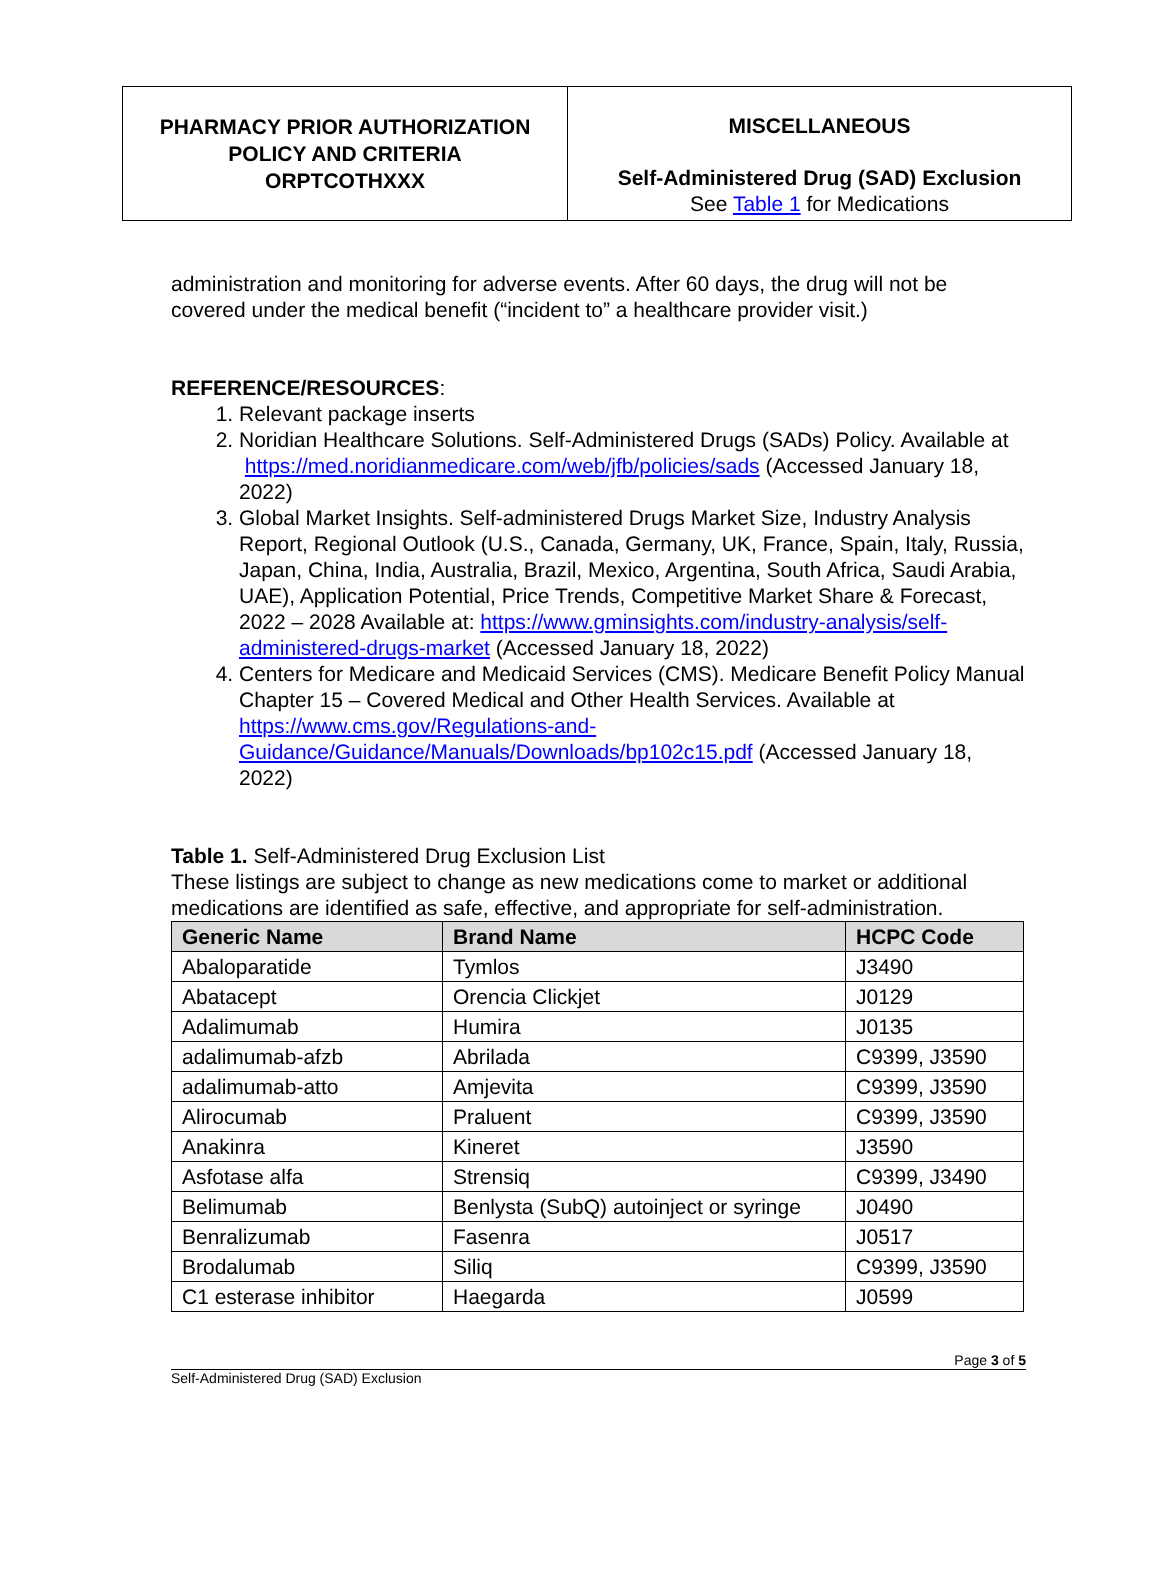PHARMACY PRIOR AUTHORIZATION
POLICY AND CRITERIA
ORPTCOTHXXX
MISCELLANEOUS
Self-Administered Drug (SAD) Exclusion
See Table 1 for Medications
administration and monitoring for adverse events. After 60 days, the drug will not be covered under the medical benefit (“incident to” a healthcare provider visit.)
REFERENCE/RESOURCES:
1. Relevant package inserts
2. Noridian Healthcare Solutions. Self-Administered Drugs (SADs) Policy. Available at https://med.noridianmedicare.com/web/jfb/policies/sads (Accessed January 18, 2022)
3. Global Market Insights. Self-administered Drugs Market Size, Industry Analysis Report, Regional Outlook (U.S., Canada, Germany, UK, France, Spain, Italy, Russia, Japan, China, India, Australia, Brazil, Mexico, Argentina, South Africa, Saudi Arabia, UAE), Application Potential, Price Trends, Competitive Market Share & Forecast, 2022 – 2028 Available at: https://www.gminsights.com/industry-analysis/self-administered-drugs-market (Accessed January 18, 2022)
4. Centers for Medicare and Medicaid Services (CMS). Medicare Benefit Policy Manual Chapter 15 – Covered Medical and Other Health Services. Available at https://www.cms.gov/Regulations-and-Guidance/Guidance/Manuals/Downloads/bp102c15.pdf (Accessed January 18, 2022)
Table 1. Self-Administered Drug Exclusion List
These listings are subject to change as new medications come to market or additional medications are identified as safe, effective, and appropriate for self-administration.
| Generic Name | Brand Name | HCPC Code |
| --- | --- | --- |
| Abaloparatide | Tymlos | J3490 |
| Abatacept | Orencia Clickjet | J0129 |
| Adalimumab | Humira | J0135 |
| adalimumab-afzb | Abrilada | C9399, J3590 |
| adalimumab-atto | Amjevita | C9399, J3590 |
| Alirocumab | Praluent | C9399, J3590 |
| Anakinra | Kineret | J3590 |
| Asfotase alfa | Strensiq | C9399, J3490 |
| Belimumab | Benlysta (SubQ) autoinject or syringe | J0490 |
| Benralizumab | Fasenra | J0517 |
| Brodalumab | Siliq | C9399, J3590 |
| C1 esterase inhibitor | Haegarda | J0599 |
Page 3 of 5
Self-Administered Drug (SAD) Exclusion